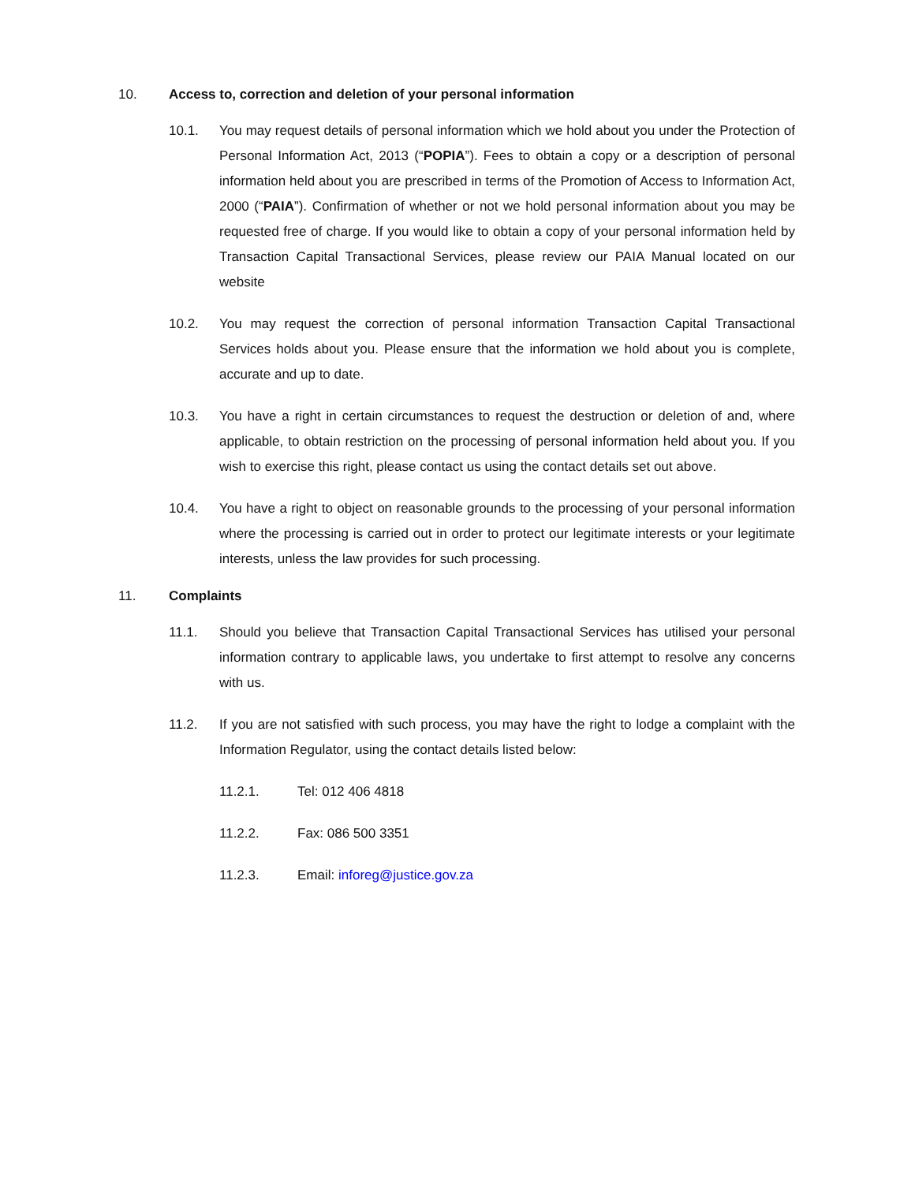10. Access to, correction and deletion of your personal information
10.1. You may request details of personal information which we hold about you under the Protection of Personal Information Act, 2013 (“POPIA”). Fees to obtain a copy or a description of personal information held about you are prescribed in terms of the Promotion of Access to Information Act, 2000 (“PAIA”). Confirmation of whether or not we hold personal information about you may be requested free of charge. If you would like to obtain a copy of your personal information held by Transaction Capital Transactional Services, please review our PAIA Manual located on our website
10.2. You may request the correction of personal information Transaction Capital Transactional Services holds about you. Please ensure that the information we hold about you is complete, accurate and up to date.
10.3. You have a right in certain circumstances to request the destruction or deletion of and, where applicable, to obtain restriction on the processing of personal information held about you. If you wish to exercise this right, please contact us using the contact details set out above.
10.4. You have a right to object on reasonable grounds to the processing of your personal information where the processing is carried out in order to protect our legitimate interests or your legitimate interests, unless the law provides for such processing.
11. Complaints
11.1. Should you believe that Transaction Capital Transactional Services has utilised your personal information contrary to applicable laws, you undertake to first attempt to resolve any concerns with us.
11.2. If you are not satisfied with such process, you may have the right to lodge a complaint with the Information Regulator, using the contact details listed below:
11.2.1. Tel: 012 406 4818
11.2.2. Fax: 086 500 3351
11.2.3. Email: inforeg@justice.gov.za